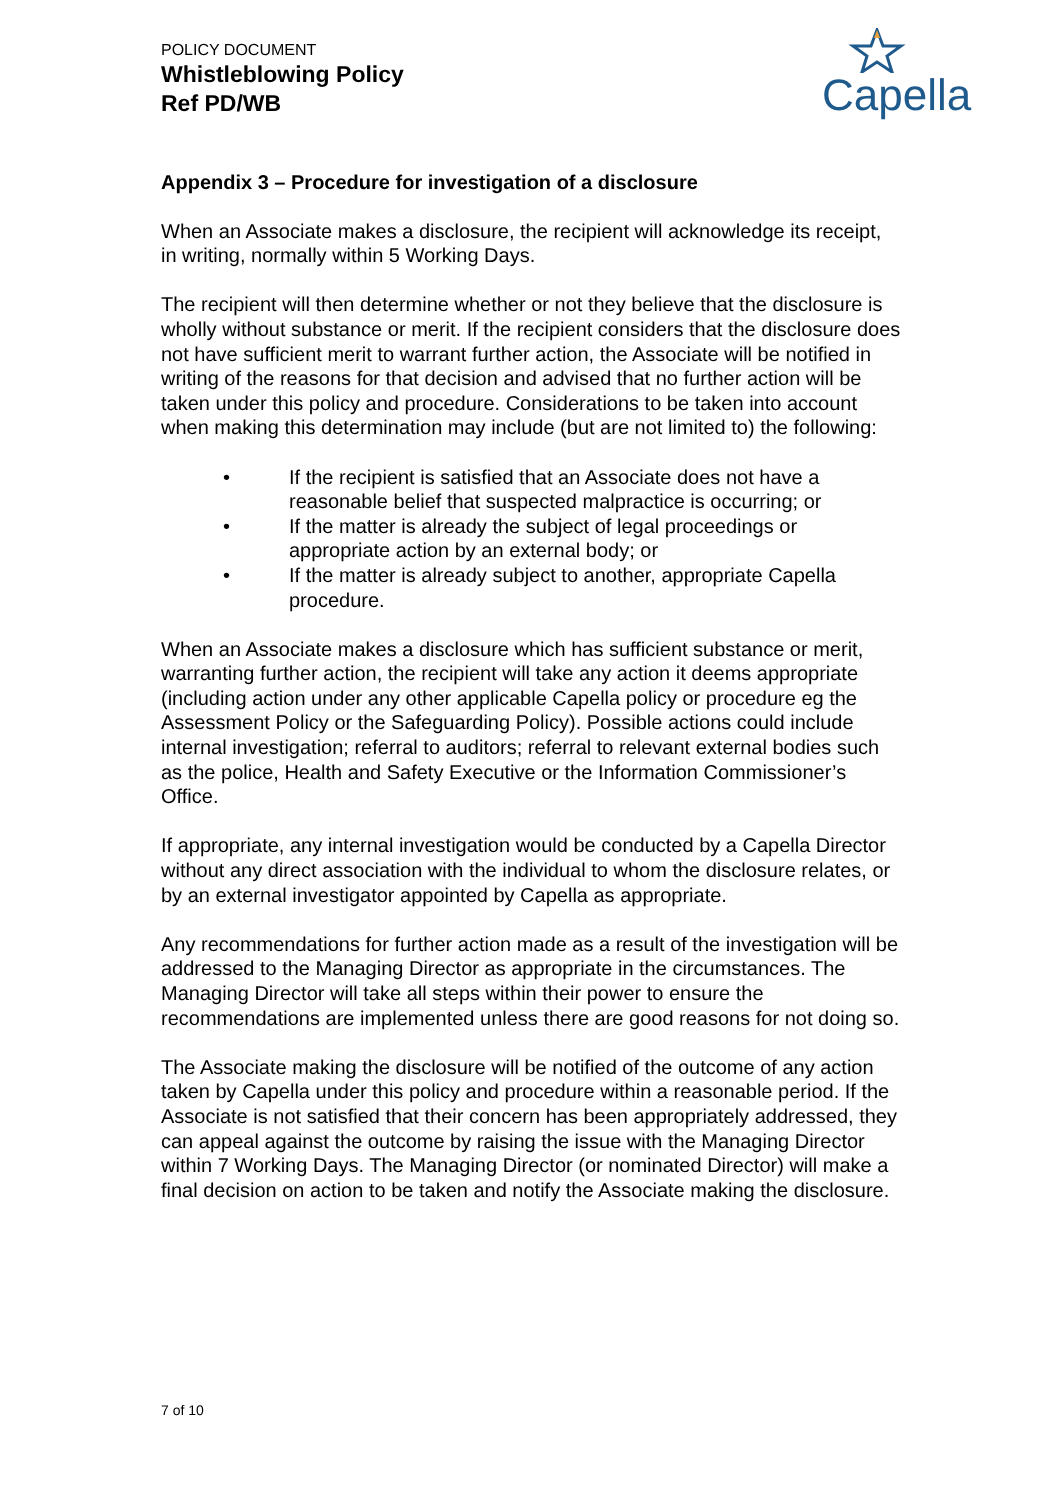POLICY DOCUMENT
Whistleblowing Policy
Ref PD/WB
Capella
Appendix 3 – Procedure for investigation of a disclosure
When an Associate makes a disclosure, the recipient will acknowledge its receipt, in writing, normally within 5 Working Days.
The recipient will then determine whether or not they believe that the disclosure is wholly without substance or merit. If the recipient considers that the disclosure does not have sufficient merit to warrant further action, the Associate will be notified in writing of the reasons for that decision and advised that no further action will be taken under this policy and procedure. Considerations to be taken into account when making this determination may include (but are not limited to) the following:
• If the recipient is satisfied that an Associate does not have a reasonable belief that suspected malpractice is occurring; or
• If the matter is already the subject of legal proceedings or appropriate action by an external body; or
• If the matter is already subject to another, appropriate Capella procedure.
When an Associate makes a disclosure which has sufficient substance or merit, warranting further action, the recipient will take any action it deems appropriate (including action under any other applicable Capella policy or procedure eg the Assessment Policy or the Safeguarding Policy). Possible actions could include internal investigation; referral to auditors; referral to relevant external bodies such as the police, Health and Safety Executive or the Information Commissioner’s Office.
If appropriate, any internal investigation would be conducted by a Capella Director without any direct association with the individual to whom the disclosure relates, or by an external investigator appointed by Capella as appropriate.
Any recommendations for further action made as a result of the investigation will be addressed to the Managing Director as appropriate in the circumstances. The Managing Director will take all steps within their power to ensure the recommendations are implemented unless there are good reasons for not doing so.
The Associate making the disclosure will be notified of the outcome of any action taken by Capella under this policy and procedure within a reasonable period. If the Associate is not satisfied that their concern has been appropriately addressed, they can appeal against the outcome by raising the issue with the Managing Director within 7 Working Days. The Managing Director (or nominated Director) will make a final decision on action to be taken and notify the Associate making the disclosure.
7 of 10